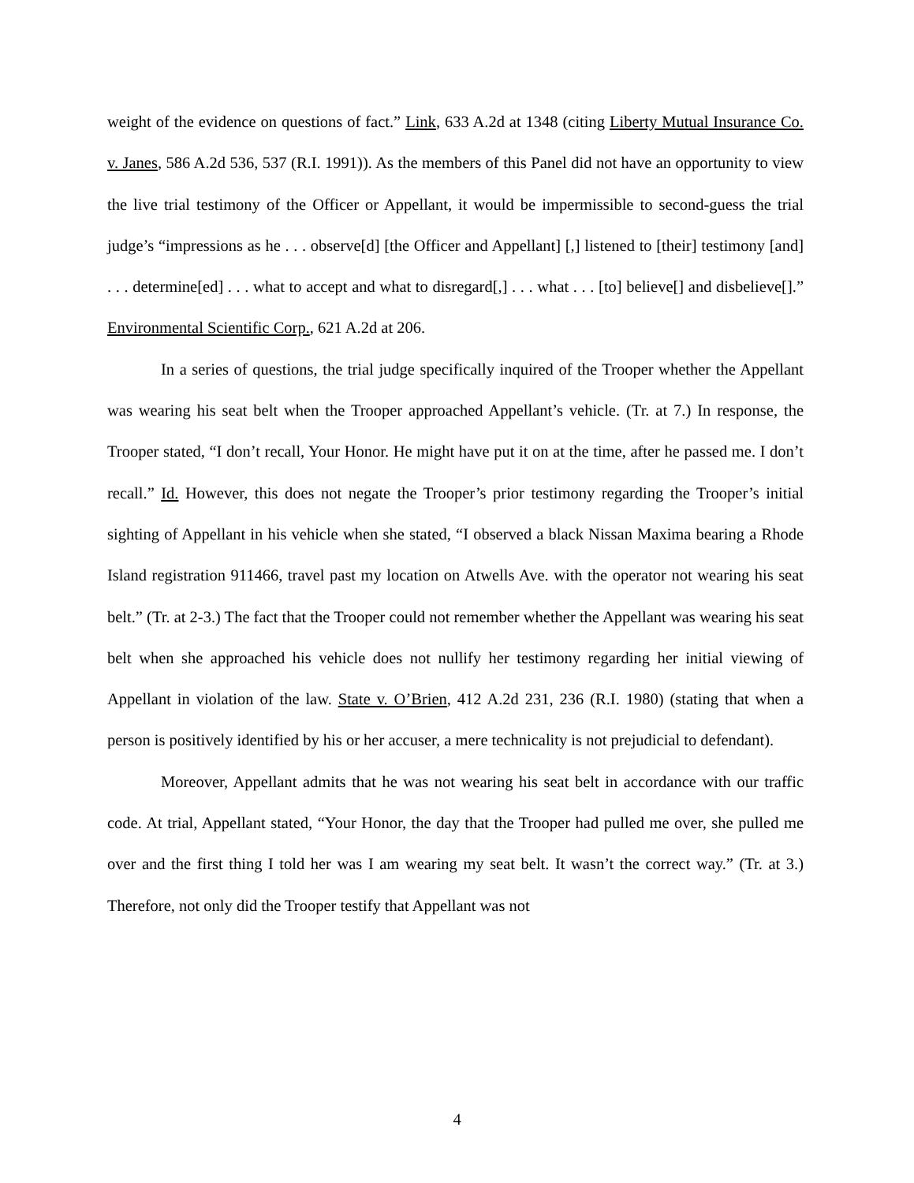weight of the evidence on questions of fact.” Link, 633 A.2d at 1348 (citing Liberty Mutual Insurance Co. v. Janes, 586 A.2d 536, 537 (R.I. 1991)). As the members of this Panel did not have an opportunity to view the live trial testimony of the Officer or Appellant, it would be impermissible to second-guess the trial judge’s “impressions as he . . . observe[d] [the Officer and Appellant] [,] listened to [their] testimony [and] . . . determine[ed] . . . what to accept and what to disregard[,] . . . what . . . [to] believe[] and disbelieve[].” Environmental Scientific Corp., 621 A.2d at 206.
In a series of questions, the trial judge specifically inquired of the Trooper whether the Appellant was wearing his seat belt when the Trooper approached Appellant’s vehicle. (Tr. at 7.) In response, the Trooper stated, “I don’t recall, Your Honor. He might have put it on at the time, after he passed me. I don’t recall.” Id. However, this does not negate the Trooper’s prior testimony regarding the Trooper’s initial sighting of Appellant in his vehicle when she stated, “I observed a black Nissan Maxima bearing a Rhode Island registration 911466, travel past my location on Atwells Ave. with the operator not wearing his seat belt.” (Tr. at 2-3.) The fact that the Trooper could not remember whether the Appellant was wearing his seat belt when she approached his vehicle does not nullify her testimony regarding her initial viewing of Appellant in violation of the law. State v. O’Brien, 412 A.2d 231, 236 (R.I. 1980) (stating that when a person is positively identified by his or her accuser, a mere technicality is not prejudicial to defendant).
Moreover, Appellant admits that he was not wearing his seat belt in accordance with our traffic code. At trial, Appellant stated, “Your Honor, the day that the Trooper had pulled me over, she pulled me over and the first thing I told her was I am wearing my seat belt. It wasn’t the correct way.” (Tr. at 3.) Therefore, not only did the Trooper testify that Appellant was not
4